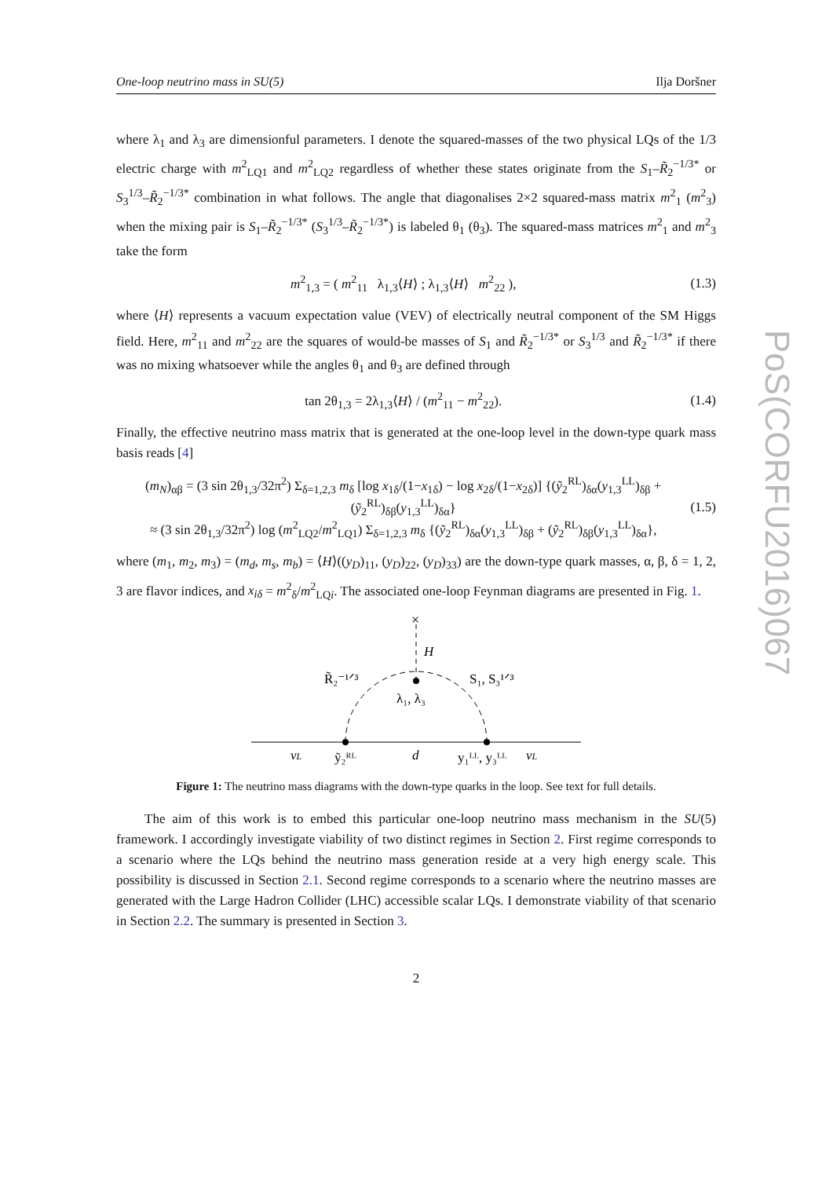PoS(CORFU2016)067
One-loop neutrino mass in SU(5) Ilja Doršner
where λ<sub>1</sub> and λ<sub>3</sub> are dimensionful parameters. I denote the squared-masses of the two physical LQs of the 1/3 electric charge with m<sup>2</sup><sub>LQ1</sub> and m<sup>2</sup><sub>LQ2</sub> regardless of whether these states originate from the S<sub>1</sub>–R̃<sub>2</sub><sup>−1/3*</sup> or S<sub>3</sub><sup>1/3</sup>–R̃<sub>2</sub><sup>−1/3*</sup> combination in what follows. The angle that diagonalises 2×2 squared-mass matrix m<sup>2</sup><sub>1</sub> (m<sup>2</sup><sub>3</sub>) when the mixing pair is S<sub>1</sub>–R̃<sub>2</sub><sup>−1/3*</sup> (S<sub>3</sub><sup>1/3</sup>–R̃<sub>2</sub><sup>−1/3*</sup>) is labeled θ<sub>1</sub> (θ<sub>3</sub>). The squared-mass matrices m<sup>2</sup><sub>1</sub> and m<sup>2</sup><sub>3</sub> take the form
m<sup>2</sup><sub>1,3</sub> = ( m<sup>2</sup><sub>11</sub> λ<sub>1,3</sub>⟨H⟩ ; λ<sub>1,3</sub>⟨H⟩ m<sup>2</sup><sub>22</sub> ), (1.3)
where ⟨H⟩ represents a vacuum expectation value (VEV) of electrically neutral component of the SM Higgs field. Here, m<sup>2</sup><sub>11</sub> and m<sup>2</sup><sub>22</sub> are the squares of would-be masses of S<sub>1</sub> and R̃<sub>2</sub><sup>−1/3*</sup> or S<sub>3</sub><sup>1/3</sup> and R̃<sub>2</sub><sup>−1/3*</sup> if there was no mixing whatsoever while the angles θ<sub>1</sub> and θ<sub>3</sub> are defined through
tan 2θ<sub>1,3</sub> = 2λ<sub>1,3</sub>⟨H⟩ / (m<sup>2</sup><sub>11</sub> − m<sup>2</sup><sub>22</sub>). (1.4)
Finally, the effective neutrino mass matrix that is generated at the one-loop level in the down-type quark mass basis reads [4]
(m<sub>N</sub>)<sub>αβ</sub> = (3 sin 2θ<sub>1,3</sub>/32π<sup>2</sup>) Σ<sub>δ=1,2,3</sub> m<sub>δ</sub> [log x<sub>1δ</sub>/(1−x<sub>1δ</sub>) − log x<sub>2δ</sub>/(1−x<sub>2δ</sub>)] {(ỹ<sub>2</sub><sup>RL</sup>)<sub>δα</sub>(y<sub>1,3</sub><sup>LL</sup>)<sub>δβ</sub> + (ỹ<sub>2</sub><sup>RL</sup>)<sub>δβ</sub>(y<sub>1,3</sub><sup>LL</sup>)<sub>δα</sub>}
≈ (3 sin 2θ<sub>1,3</sub>/32π<sup>2</sup>) log (m<sup>2</sup><sub>LQ2</sub>/m<sup>2</sup><sub>LQ1</sub>) Σ<sub>δ=1,2,3</sub> m<sub>δ</sub> {(ỹ<sub>2</sub><sup>RL</sup>)<sub>δα</sub>(y<sub>1,3</sub><sup>LL</sup>)<sub>δβ</sub> + (ỹ<sub>2</sub><sup>RL</sup>)<sub>δβ</sub>(y<sub>1,3</sub><sup>LL</sup>)<sub>δα</sub>}, (1.5)
where (m<sub>1</sub>, m<sub>2</sub>, m<sub>3</sub>) = (m<sub>d</sub>, m<sub>s</sub>, m<sub>b</sub>) = ⟨H⟩((y<sub>D</sub>)<sub>11</sub>, (y<sub>D</sub>)<sub>22</sub>, (y<sub>D</sub>)<sub>33</sub>) are the down-type quark masses, α, β, δ = 1, 2, 3 are flavor indices, and x<sub>iδ</sub> = m<sup>2</sup><sub>δ</sub>/m<sup>2</sup><sub>LQi</sub>. The associated one-loop Feynman diagrams are presented in Fig. 1.
×
H
R̃₂⁻¹ᐟ³
S₁, S₃¹ᐟ³
λ₁, λ₃
νL
ỹ₂ᴿᴸ
d
y₁ᴸᴸ, y₃ᴸᴸ
νL
Figure 1: The neutrino mass diagrams with the down-type quarks in the loop. See text for full details.
The aim of this work is to embed this particular one-loop neutrino mass mechanism in the SU(5) framework. I accordingly investigate viability of two distinct regimes in Section 2. First regime corresponds to a scenario where the LQs behind the neutrino mass generation reside at a very high energy scale. This possibility is discussed in Section 2.1. Second regime corresponds to a scenario where the neutrino masses are generated with the Large Hadron Collider (LHC) accessible scalar LQs. I demonstrate viability of that scenario in Section 2.2. The summary is presented in Section 3.
2